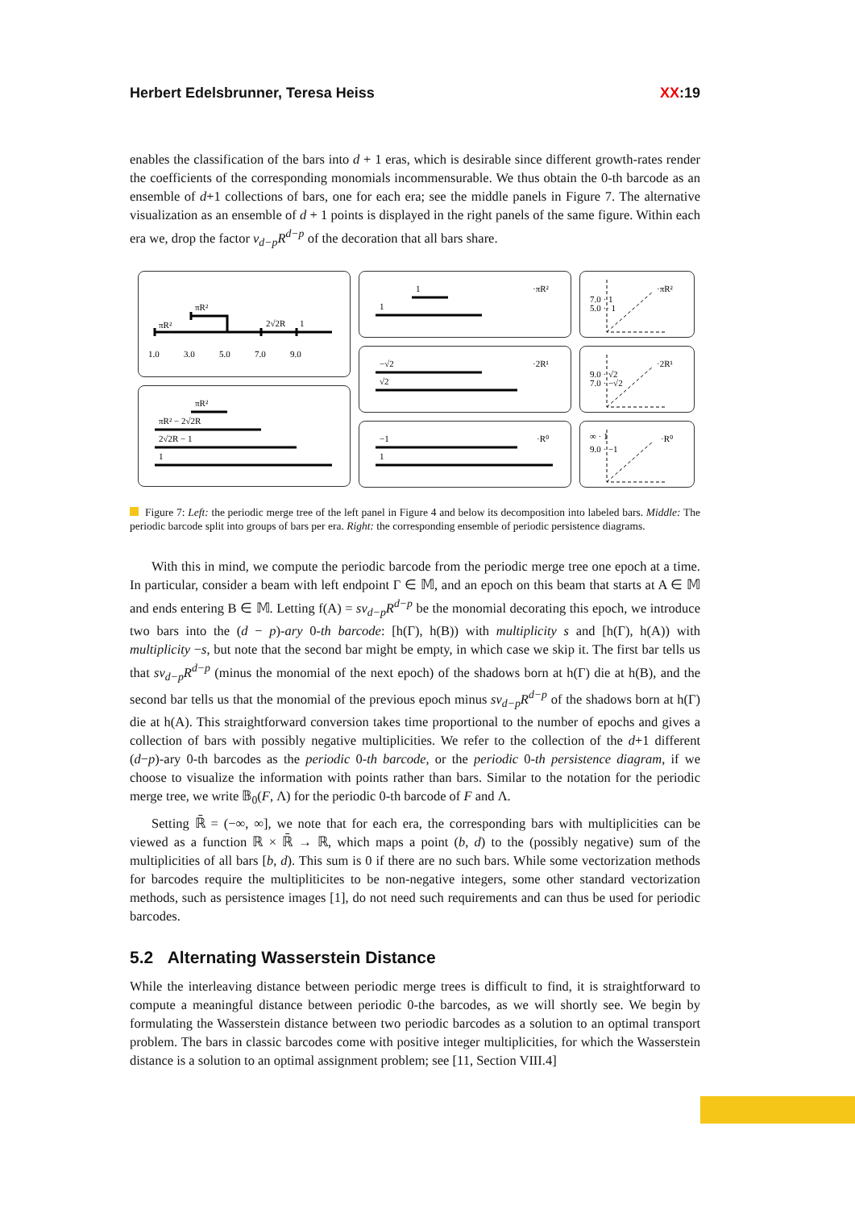Herbert Edelsbrunner, Teresa Heiss XX:19
enables the classification of the bars into d + 1 eras, which is desirable since different growth-rates render the coefficients of the corresponding monomials incommensurable. We thus obtain the 0-th barcode as an ensemble of d+1 collections of bars, one for each era; see the middle panels in Figure 7. The alternative visualization as an ensemble of d + 1 points is displayed in the right panels of the same figure. Within each era we, drop the factor ν<sub>d−p</sub>R<sup>d−p</sup> of the decoration that all bars share.
πR²
πR²
2√2R
1
1.0
3.0
5.0
7.0
9.0
πR²
πR² − 2√2R
2√2R − 1
1
1
1
·πR²
−√2
√2
·2R¹
−1
1
·R⁰
7.0 · 1
5.0 ·· 1
·πR²
9.0 · √2
7.0 · −√2
·2R¹
∞ · 1
9.0 · −1
·R⁰
Figure 7: Left: the periodic merge tree of the left panel in Figure 4 and below its decomposition into labeled bars. Middle: The periodic barcode split into groups of bars per era. Right: the corresponding ensemble of periodic persistence diagrams.
With this in mind, we compute the periodic barcode from the periodic merge tree one epoch at a time. In particular, consider a beam with left endpoint Γ ∈ 𝕄, and an epoch on this beam that starts at A ∈ 𝕄 and ends entering B ∈ 𝕄. Letting f(A) = sν<sub>d−p</sub>R<sup>d−p</sup> be the monomial decorating this epoch, we introduce two bars into the (d − p)-ary 0-th barcode: [h(Γ), h(B)) with multiplicity s and [h(Γ), h(A)) with multiplicity −s, but note that the second bar might be empty, in which case we skip it. The first bar tells us that sν<sub>d−p</sub>R<sup>d−p</sup> (minus the monomial of the next epoch) of the shadows born at h(Γ) die at h(B), and the second bar tells us that the monomial of the previous epoch minus sν<sub>d−p</sub>R<sup>d−p</sup> of the shadows born at h(Γ) die at h(A). This straightforward conversion takes time proportional to the number of epochs and gives a collection of bars with possibly negative multiplicities. We refer to the collection of the d+1 different (d−p)-ary 0-th barcodes as the periodic 0-th barcode, or the periodic 0-th persistence diagram, if we choose to visualize the information with points rather than bars. Similar to the notation for the periodic merge tree, we write 𝔹<sub>0</sub>(F, Λ) for the periodic 0-th barcode of F and Λ.
Setting ℝ̄ = (−∞, ∞], we note that for each era, the corresponding bars with multiplicities can be viewed as a function ℝ × ℝ̄ → ℝ, which maps a point (b, d) to the (possibly negative) sum of the multiplicities of all bars [b, d). This sum is 0 if there are no such bars. While some vectorization methods for barcodes require the multipliticites to be non-negative integers, some other standard vectorization methods, such as persistence images [1], do not need such requirements and can thus be used for periodic barcodes.
5.2 Alternating Wasserstein Distance
While the interleaving distance between periodic merge trees is difficult to find, it is straightforward to compute a meaningful distance between periodic 0-the barcodes, as we will shortly see. We begin by formulating the Wasserstein distance between two periodic barcodes as a solution to an optimal transport problem. The bars in classic barcodes come with positive integer multiplicities, for which the Wasserstein distance is a solution to an optimal assignment problem; see [11, Section VIII.4]